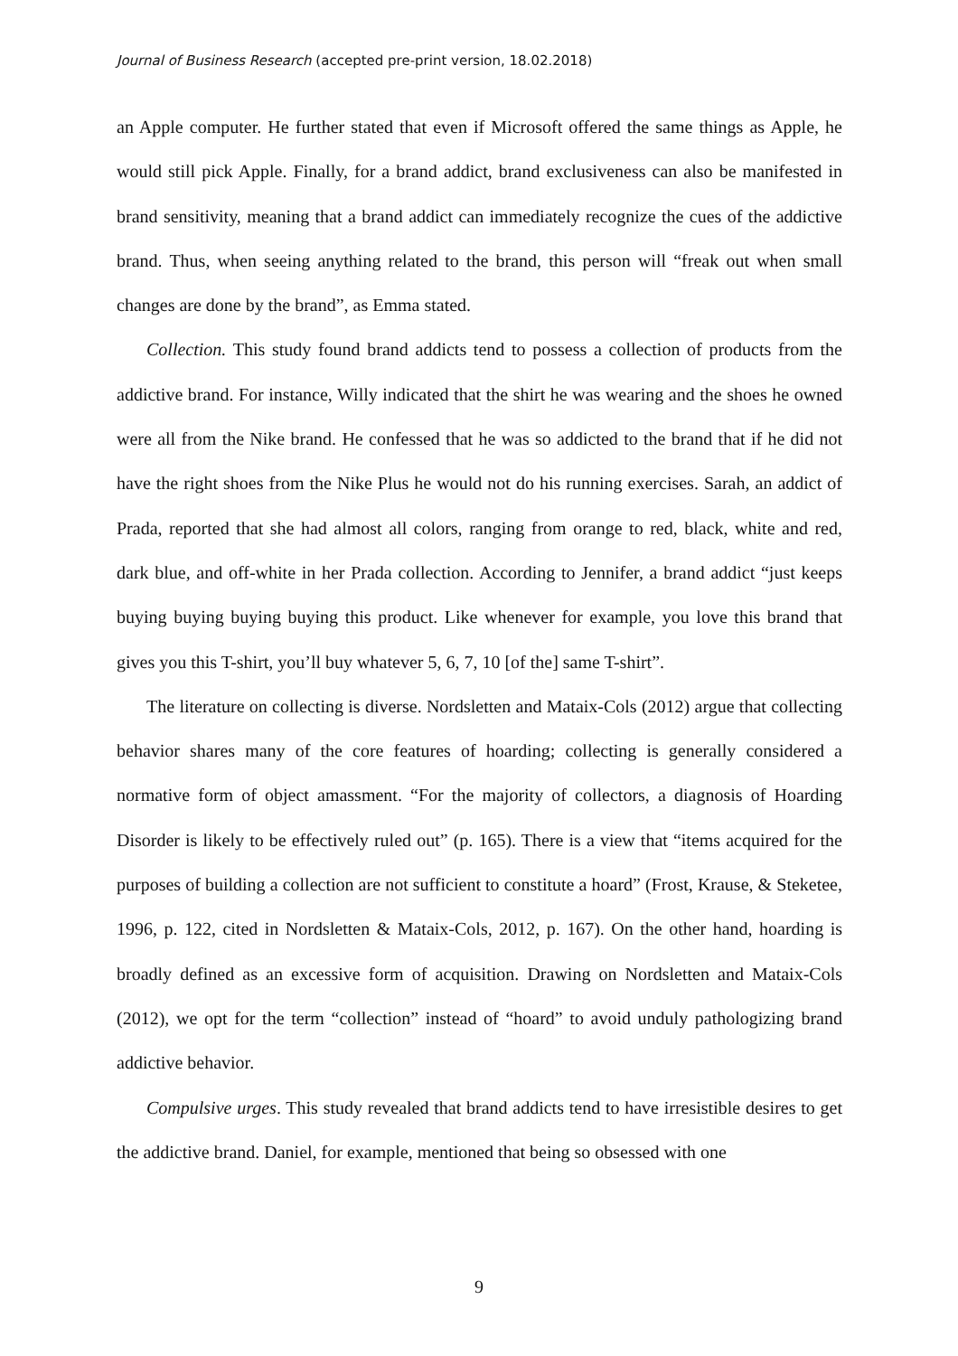Journal of Business Research (accepted pre-print version, 18.02.2018)
an Apple computer. He further stated that even if Microsoft offered the same things as Apple, he would still pick Apple. Finally, for a brand addict, brand exclusiveness can also be manifested in brand sensitivity, meaning that a brand addict can immediately recognize the cues of the addictive brand. Thus, when seeing anything related to the brand, this person will “freak out when small changes are done by the brand”, as Emma stated.
Collection. This study found brand addicts tend to possess a collection of products from the addictive brand. For instance, Willy indicated that the shirt he was wearing and the shoes he owned were all from the Nike brand. He confessed that he was so addicted to the brand that if he did not have the right shoes from the Nike Plus he would not do his running exercises. Sarah, an addict of Prada, reported that she had almost all colors, ranging from orange to red, black, white and red, dark blue, and off-white in her Prada collection. According to Jennifer, a brand addict “just keeps buying buying buying buying this product. Like whenever for example, you love this brand that gives you this T-shirt, you’ll buy whatever 5, 6, 7, 10 [of the] same T-shirt”.
The literature on collecting is diverse. Nordsletten and Mataix-Cols (2012) argue that collecting behavior shares many of the core features of hoarding; collecting is generally considered a normative form of object amassment. “For the majority of collectors, a diagnosis of Hoarding Disorder is likely to be effectively ruled out” (p. 165). There is a view that “items acquired for the purposes of building a collection are not sufficient to constitute a hoard” (Frost, Krause, & Steketee, 1996, p. 122, cited in Nordsletten & Mataix-Cols, 2012, p. 167). On the other hand, hoarding is broadly defined as an excessive form of acquisition. Drawing on Nordsletten and Mataix-Cols (2012), we opt for the term “collection” instead of “hoard” to avoid unduly pathologizing brand addictive behavior.
Compulsive urges. This study revealed that brand addicts tend to have irresistible desires to get the addictive brand. Daniel, for example, mentioned that being so obsessed with one
9